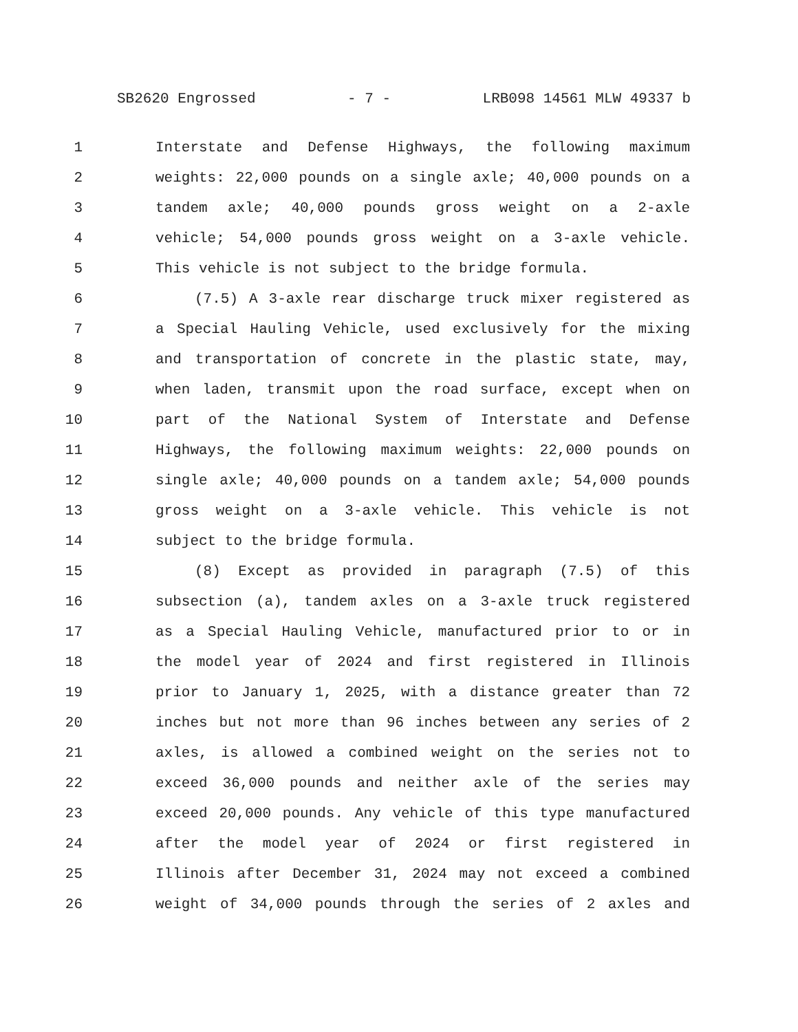SB2620 Engrossed - 7 - LRB098 14561 MLW 49337 b
1 Interstate and Defense Highways, the following maximum
2 weights: 22,000 pounds on a single axle; 40,000 pounds on a
3 tandem axle; 40,000 pounds gross weight on a 2-axle
4 vehicle; 54,000 pounds gross weight on a 3-axle vehicle.
5 This vehicle is not subject to the bridge formula.
6 (7.5) A 3-axle rear discharge truck mixer registered as
7 a Special Hauling Vehicle, used exclusively for the mixing
8 and transportation of concrete in the plastic state, may,
9 when laden, transmit upon the road surface, except when on
10 part of the National System of Interstate and Defense
11 Highways, the following maximum weights: 22,000 pounds on
12 single axle; 40,000 pounds on a tandem axle; 54,000 pounds
13 gross weight on a 3-axle vehicle. This vehicle is not
14 subject to the bridge formula.
15 (8) Except as provided in paragraph (7.5) of this
16 subsection (a), tandem axles on a 3-axle truck registered
17 as a Special Hauling Vehicle, manufactured prior to or in
18 the model year of 2024 and first registered in Illinois
19 prior to January 1, 2025, with a distance greater than 72
20 inches but not more than 96 inches between any series of 2
21 axles, is allowed a combined weight on the series not to
22 exceed 36,000 pounds and neither axle of the series may
23 exceed 20,000 pounds. Any vehicle of this type manufactured
24 after the model year of 2024 or first registered in
25 Illinois after December 31, 2024 may not exceed a combined
26 weight of 34,000 pounds through the series of 2 axles and